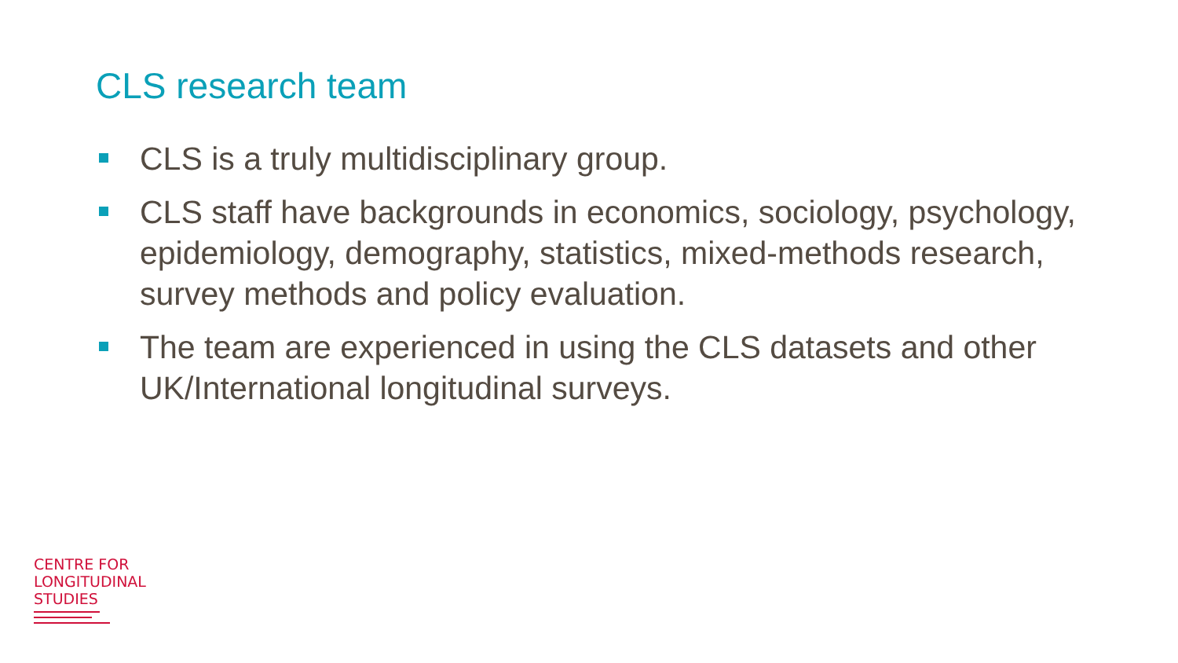CLS research team
CLS is a truly multidisciplinary group.
CLS staff have backgrounds in economics, sociology, psychology, epidemiology, demography, statistics, mixed-methods research, survey methods and policy evaluation.
The team are experienced in using the CLS datasets and other UK/International longitudinal surveys.
CENTRE FOR
LONGITUDINAL
STUDIES